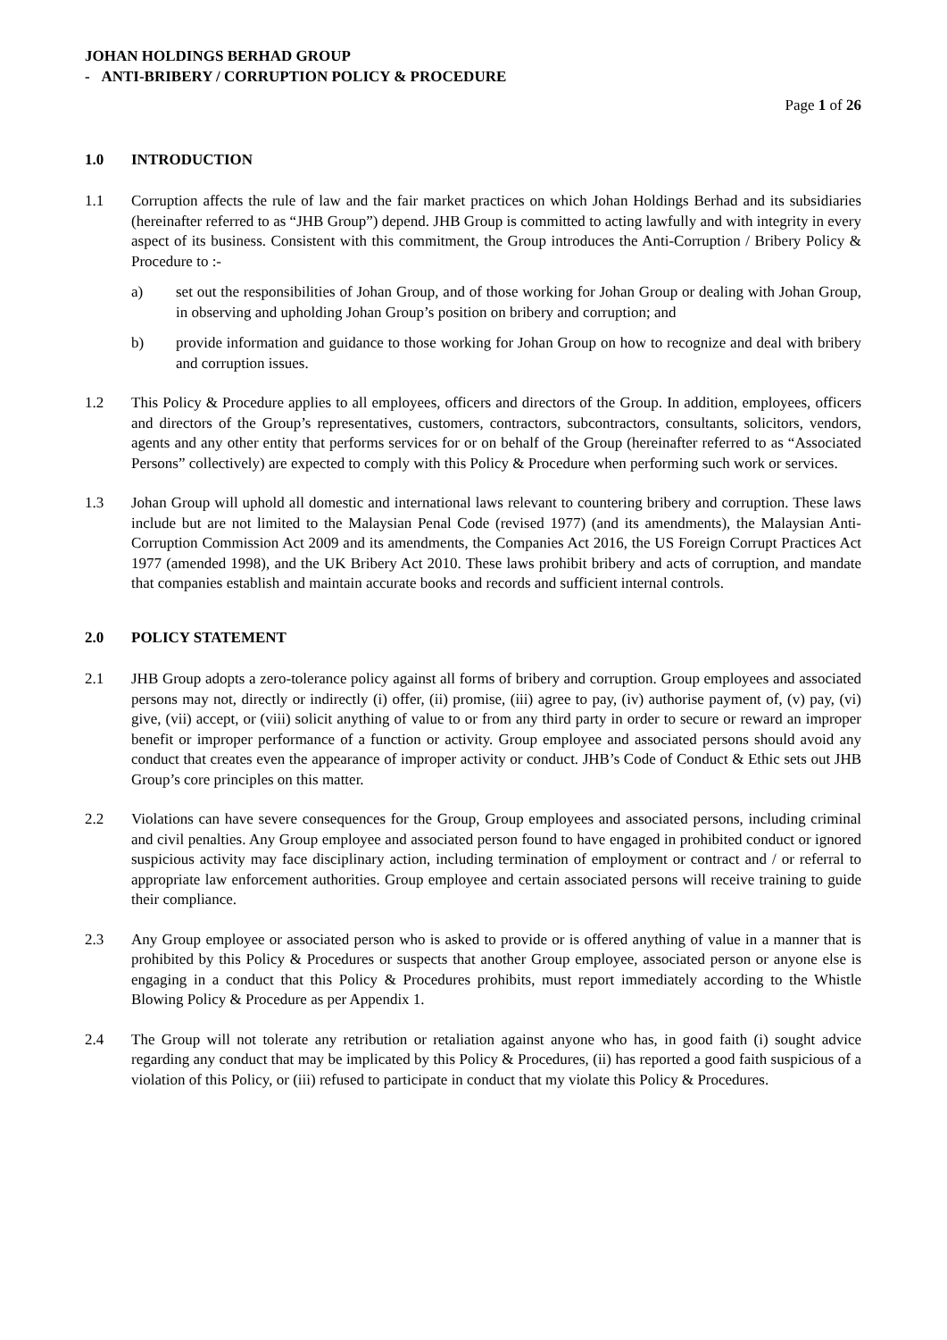JOHAN HOLDINGS BERHAD GROUP
- ANTI-BRIBERY / CORRUPTION POLICY & PROCEDURE
Page 1 of 26
1.0 INTRODUCTION
1.1 Corruption affects the rule of law and the fair market practices on which Johan Holdings Berhad and its subsidiaries (hereinafter referred to as “JHB Group”) depend. JHB Group is committed to acting lawfully and with integrity in every aspect of its business. Consistent with this commitment, the Group introduces the Anti-Corruption / Bribery Policy & Procedure to :-
a) set out the responsibilities of Johan Group, and of those working for Johan Group or dealing with Johan Group, in observing and upholding Johan Group’s position on bribery and corruption; and
b) provide information and guidance to those working for Johan Group on how to recognize and deal with bribery and corruption issues.
1.2 This Policy & Procedure applies to all employees, officers and directors of the Group. In addition, employees, officers and directors of the Group’s representatives, customers, contractors, subcontractors, consultants, solicitors, vendors, agents and any other entity that performs services for or on behalf of the Group (hereinafter referred to as “Associated Persons” collectively) are expected to comply with this Policy & Procedure when performing such work or services.
1.3 Johan Group will uphold all domestic and international laws relevant to countering bribery and corruption. These laws include but are not limited to the Malaysian Penal Code (revised 1977) (and its amendments), the Malaysian Anti-Corruption Commission Act 2009 and its amendments, the Companies Act 2016, the US Foreign Corrupt Practices Act 1977 (amended 1998), and the UK Bribery Act 2010. These laws prohibit bribery and acts of corruption, and mandate that companies establish and maintain accurate books and records and sufficient internal controls.
2.0 POLICY STATEMENT
2.1 JHB Group adopts a zero-tolerance policy against all forms of bribery and corruption. Group employees and associated persons may not, directly or indirectly (i) offer, (ii) promise, (iii) agree to pay, (iv) authorise payment of, (v) pay, (vi) give, (vii) accept, or (viii) solicit anything of value to or from any third party in order to secure or reward an improper benefit or improper performance of a function or activity. Group employee and associated persons should avoid any conduct that creates even the appearance of improper activity or conduct. JHB’s Code of Conduct & Ethic sets out JHB Group’s core principles on this matter.
2.2 Violations can have severe consequences for the Group, Group employees and associated persons, including criminal and civil penalties. Any Group employee and associated person found to have engaged in prohibited conduct or ignored suspicious activity may face disciplinary action, including termination of employment or contract and / or referral to appropriate law enforcement authorities. Group employee and certain associated persons will receive training to guide their compliance.
2.3 Any Group employee or associated person who is asked to provide or is offered anything of value in a manner that is prohibited by this Policy & Procedures or suspects that another Group employee, associated person or anyone else is engaging in a conduct that this Policy & Procedures prohibits, must report immediately according to the Whistle Blowing Policy & Procedure as per Appendix 1.
2.4 The Group will not tolerate any retribution or retaliation against anyone who has, in good faith (i) sought advice regarding any conduct that may be implicated by this Policy & Procedures, (ii) has reported a good faith suspicious of a violation of this Policy, or (iii) refused to participate in conduct that my violate this Policy & Procedures.